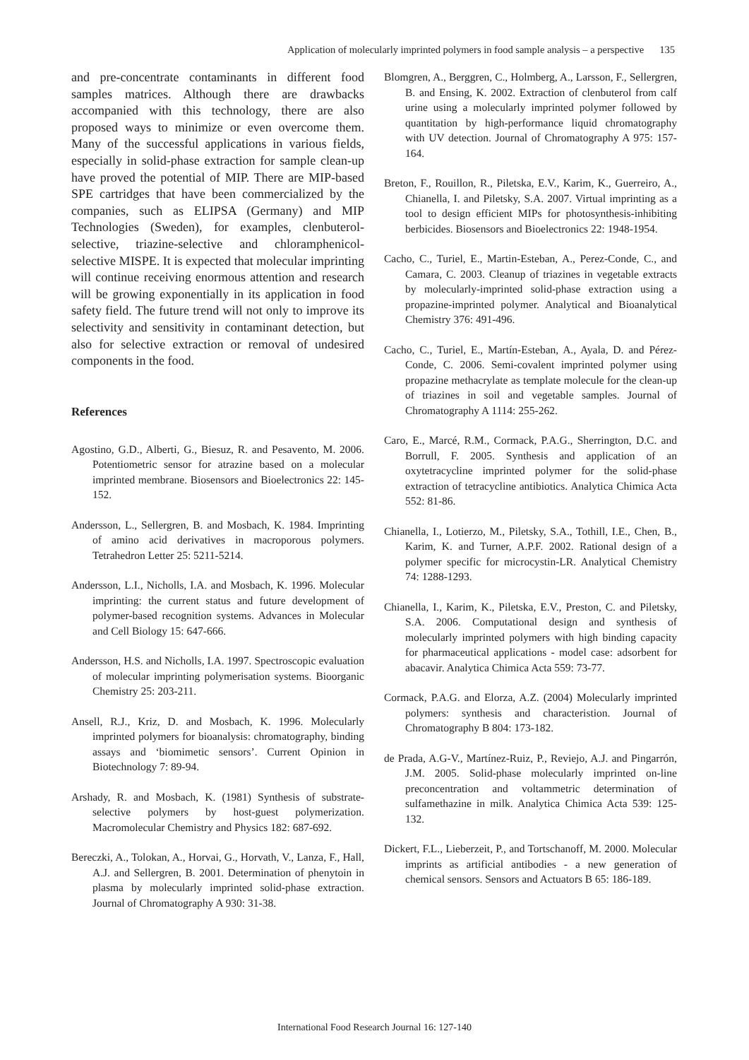Application of molecularly imprinted polymers in food sample analysis – a perspective 135
and pre-concentrate contaminants in different food samples matrices. Although there are drawbacks accompanied with this technology, there are also proposed ways to minimize or even overcome them. Many of the successful applications in various fields, especially in solid-phase extraction for sample clean-up have proved the potential of MIP. There are MIP-based SPE cartridges that have been commercialized by the companies, such as ELIPSA (Germany) and MIP Technologies (Sweden), for examples, clenbuterol-selective, triazine-selective and chloramphenicol-selective MISPE. It is expected that molecular imprinting will continue receiving enormous attention and research will be growing exponentially in its application in food safety field. The future trend will not only to improve its selectivity and sensitivity in contaminant detection, but also for selective extraction or removal of undesired components in the food.
References
Agostino, G.D., Alberti, G., Biesuz, R. and Pesavento, M. 2006. Potentiometric sensor for atrazine based on a molecular imprinted membrane. Biosensors and Bioelectronics 22: 145-152.
Andersson, L., Sellergren, B. and Mosbach, K. 1984. Imprinting of amino acid derivatives in macroporous polymers. Tetrahedron Letter 25: 5211-5214.
Andersson, L.I., Nicholls, I.A. and Mosbach, K. 1996. Molecular imprinting: the current status and future development of polymer-based recognition systems. Advances in Molecular and Cell Biology 15: 647-666.
Andersson, H.S. and Nicholls, I.A. 1997. Spectroscopic evaluation of molecular imprinting polymerisation systems. Bioorganic Chemistry 25: 203-211.
Ansell, R.J., Kriz, D. and Mosbach, K. 1996. Molecularly imprinted polymers for bioanalysis: chromatography, binding assays and ‘biomimetic sensors’. Current Opinion in Biotechnology 7: 89-94.
Arshady, R. and Mosbach, K. (1981) Synthesis of substrate-selective polymers by host-guest polymerization. Macromolecular Chemistry and Physics 182: 687-692.
Bereczki, A., Tolokan, A., Horvai, G., Horvath, V., Lanza, F., Hall, A.J. and Sellergren, B. 2001. Determination of phenytoin in plasma by molecularly imprinted solid-phase extraction. Journal of Chromatography A 930: 31-38.
Blomgren, A., Berggren, C., Holmberg, A., Larsson, F., Sellergren, B. and Ensing, K. 2002. Extraction of clenbuterol from calf urine using a molecularly imprinted polymer followed by quantitation by high-performance liquid chromatography with UV detection. Journal of Chromatography A 975: 157-164.
Breton, F., Rouillon, R., Piletska, E.V., Karim, K., Guerreiro, A., Chianella, I. and Piletsky, S.A. 2007. Virtual imprinting as a tool to design efficient MIPs for photosynthesis-inhibiting berbicides. Biosensors and Bioelectronics 22: 1948-1954.
Cacho, C., Turiel, E., Martin-Esteban, A., Perez-Conde, C., and Camara, C. 2003. Cleanup of triazines in vegetable extracts by molecularly-imprinted solid-phase extraction using a propazine-imprinted polymer. Analytical and Bioanalytical Chemistry 376: 491-496.
Cacho, C., Turiel, E., Martín-Esteban, A., Ayala, D. and Pérez-Conde, C. 2006. Semi-covalent imprinted polymer using propazine methacrylate as template molecule for the clean-up of triazines in soil and vegetable samples. Journal of Chromatography A 1114: 255-262.
Caro, E., Marcé, R.M., Cormack, P.A.G., Sherrington, D.C. and Borrull, F. 2005. Synthesis and application of an oxytetracycline imprinted polymer for the solid-phase extraction of tetracycline antibiotics. Analytica Chimica Acta 552: 81-86.
Chianella, I., Lotierzo, M., Piletsky, S.A., Tothill, I.E., Chen, B., Karim, K. and Turner, A.P.F. 2002. Rational design of a polymer specific for microcystin-LR. Analytical Chemistry 74: 1288-1293.
Chianella, I., Karim, K., Piletska, E.V., Preston, C. and Piletsky, S.A. 2006. Computational design and synthesis of molecularly imprinted polymers with high binding capacity for pharmaceutical applications - model case: adsorbent for abacavir. Analytica Chimica Acta 559: 73-77.
Cormack, P.A.G. and Elorza, A.Z. (2004) Molecularly imprinted polymers: synthesis and characteristion. Journal of Chromatography B 804: 173-182.
de Prada, A.G-V., Martínez-Ruiz, P., Reviejo, A.J. and Pingarrón, J.M. 2005. Solid-phase molecularly imprinted on-line preconcentration and voltammetric determination of sulfamethazine in milk. Analytica Chimica Acta 539: 125-132.
Dickert, F.L., Lieberzeit, P., and Tortschanoff, M. 2000. Molecular imprints as artificial antibodies - a new generation of chemical sensors. Sensors and Actuators B 65: 186-189.
International Food Research Journal 16: 127-140